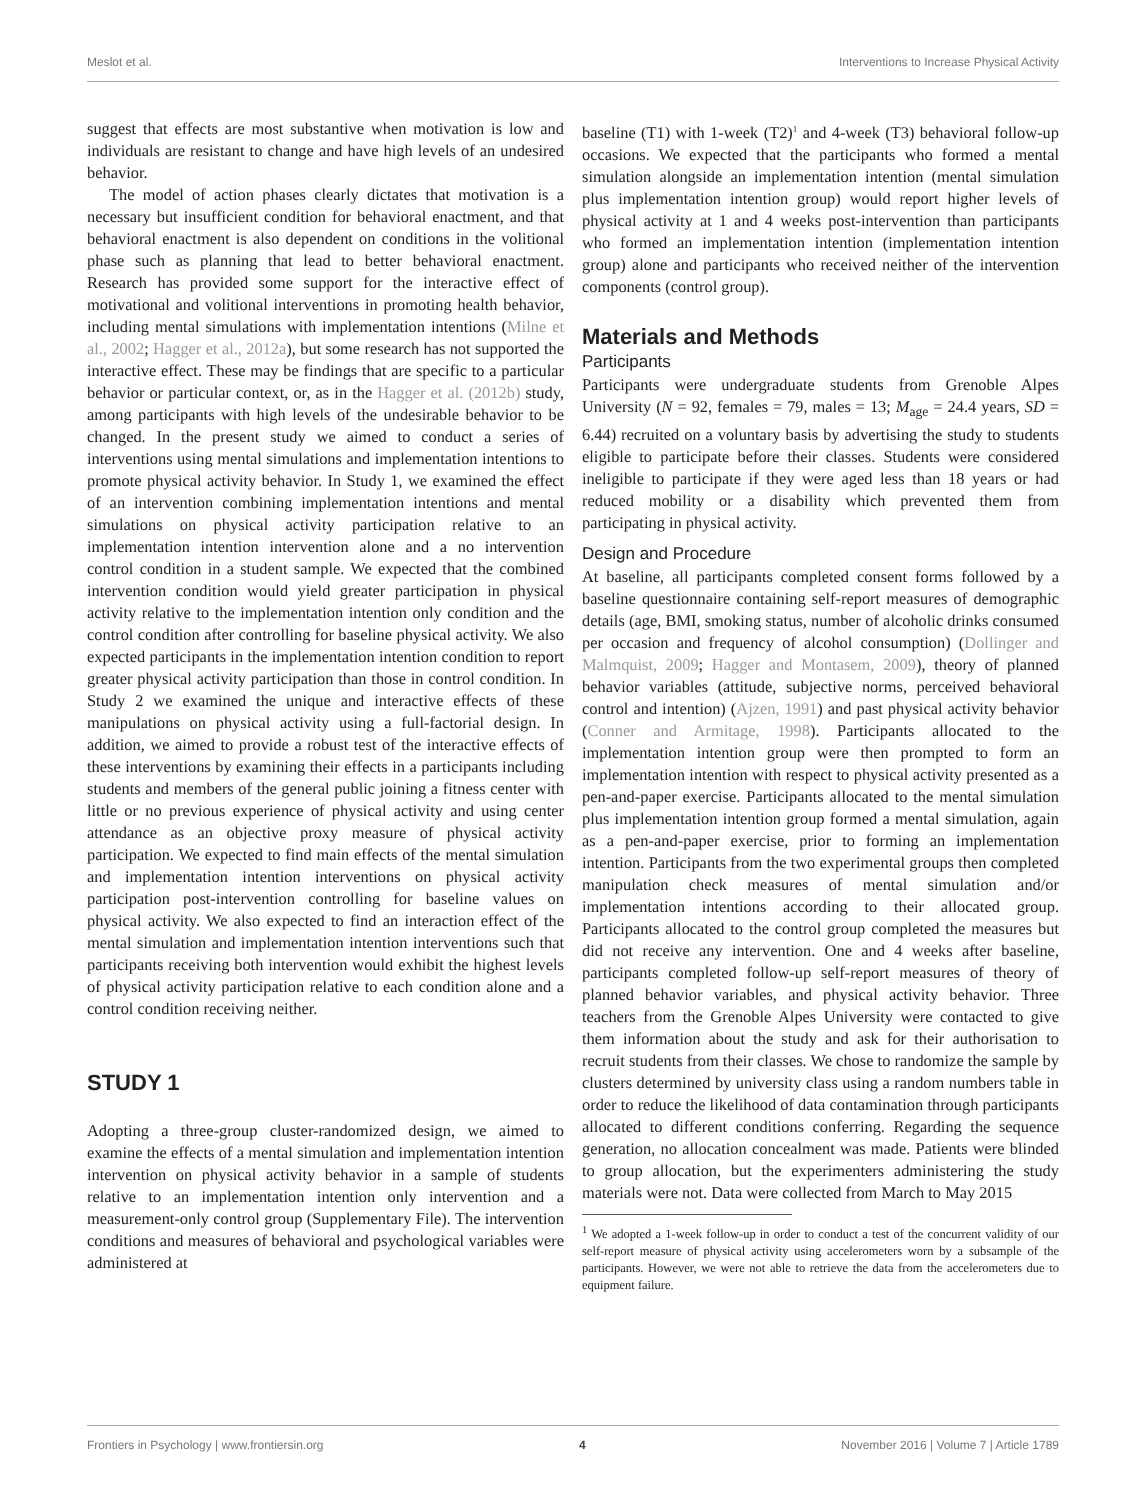Meslot et al. Interventions to Increase Physical Activity
suggest that effects are most substantive when motivation is low and individuals are resistant to change and have high levels of an undesired behavior.
The model of action phases clearly dictates that motivation is a necessary but insufficient condition for behavioral enactment, and that behavioral enactment is also dependent on conditions in the volitional phase such as planning that lead to better behavioral enactment. Research has provided some support for the interactive effect of motivational and volitional interventions in promoting health behavior, including mental simulations with implementation intentions (Milne et al., 2002; Hagger et al., 2012a), but some research has not supported the interactive effect. These may be findings that are specific to a particular behavior or particular context, or, as in the Hagger et al. (2012b) study, among participants with high levels of the undesirable behavior to be changed. In the present study we aimed to conduct a series of interventions using mental simulations and implementation intentions to promote physical activity behavior. In Study 1, we examined the effect of an intervention combining implementation intentions and mental simulations on physical activity participation relative to an implementation intention intervention alone and a no intervention control condition in a student sample. We expected that the combined intervention condition would yield greater participation in physical activity relative to the implementation intention only condition and the control condition after controlling for baseline physical activity. We also expected participants in the implementation intention condition to report greater physical activity participation than those in control condition. In Study 2 we examined the unique and interactive effects of these manipulations on physical activity using a full-factorial design. In addition, we aimed to provide a robust test of the interactive effects of these interventions by examining their effects in a participants including students and members of the general public joining a fitness center with little or no previous experience of physical activity and using center attendance as an objective proxy measure of physical activity participation. We expected to find main effects of the mental simulation and implementation intention interventions on physical activity participation post-intervention controlling for baseline values on physical activity. We also expected to find an interaction effect of the mental simulation and implementation intention interventions such that participants receiving both intervention would exhibit the highest levels of physical activity participation relative to each condition alone and a control condition receiving neither.
STUDY 1
Adopting a three-group cluster-randomized design, we aimed to examine the effects of a mental simulation and implementation intention intervention on physical activity behavior in a sample of students relative to an implementation intention only intervention and a measurement-only control group (Supplementary File). The intervention conditions and measures of behavioral and psychological variables were administered at
baseline (T1) with 1-week (T2)<sup>1</sup> and 4-week (T3) behavioral follow-up occasions. We expected that the participants who formed a mental simulation alongside an implementation intention (mental simulation plus implementation intention group) would report higher levels of physical activity at 1 and 4 weeks post-intervention than participants who formed an implementation intention (implementation intention group) alone and participants who received neither of the intervention components (control group).
Materials and Methods
Participants
Participants were undergraduate students from Grenoble Alpes University (N = 92, females = 79, males = 13; M<sub>age</sub> = 24.4 years, SD = 6.44) recruited on a voluntary basis by advertising the study to students eligible to participate before their classes. Students were considered ineligible to participate if they were aged less than 18 years or had reduced mobility or a disability which prevented them from participating in physical activity.
Design and Procedure
At baseline, all participants completed consent forms followed by a baseline questionnaire containing self-report measures of demographic details (age, BMI, smoking status, number of alcoholic drinks consumed per occasion and frequency of alcohol consumption) (Dollinger and Malmquist, 2009; Hagger and Montasem, 2009), theory of planned behavior variables (attitude, subjective norms, perceived behavioral control and intention) (Ajzen, 1991) and past physical activity behavior (Conner and Armitage, 1998). Participants allocated to the implementation intention group were then prompted to form an implementation intention with respect to physical activity presented as a pen-and-paper exercise. Participants allocated to the mental simulation plus implementation intention group formed a mental simulation, again as a pen-and-paper exercise, prior to forming an implementation intention. Participants from the two experimental groups then completed manipulation check measures of mental simulation and/or implementation intentions according to their allocated group. Participants allocated to the control group completed the measures but did not receive any intervention. One and 4 weeks after baseline, participants completed follow-up self-report measures of theory of planned behavior variables, and physical activity behavior. Three teachers from the Grenoble Alpes University were contacted to give them information about the study and ask for their authorisation to recruit students from their classes. We chose to randomize the sample by clusters determined by university class using a random numbers table in order to reduce the likelihood of data contamination through participants allocated to different conditions conferring. Regarding the sequence generation, no allocation concealment was made. Patients were blinded to group allocation, but the experimenters administering the study materials were not. Data were collected from March to May 2015
<sup>1</sup> We adopted a 1-week follow-up in order to conduct a test of the concurrent validity of our self-report measure of physical activity using accelerometers worn by a subsample of the participants. However, we were not able to retrieve the data from the accelerometers due to equipment failure.
Frontiers in Psychology | www.frontiersin.org 4 November 2016 | Volume 7 | Article 1789